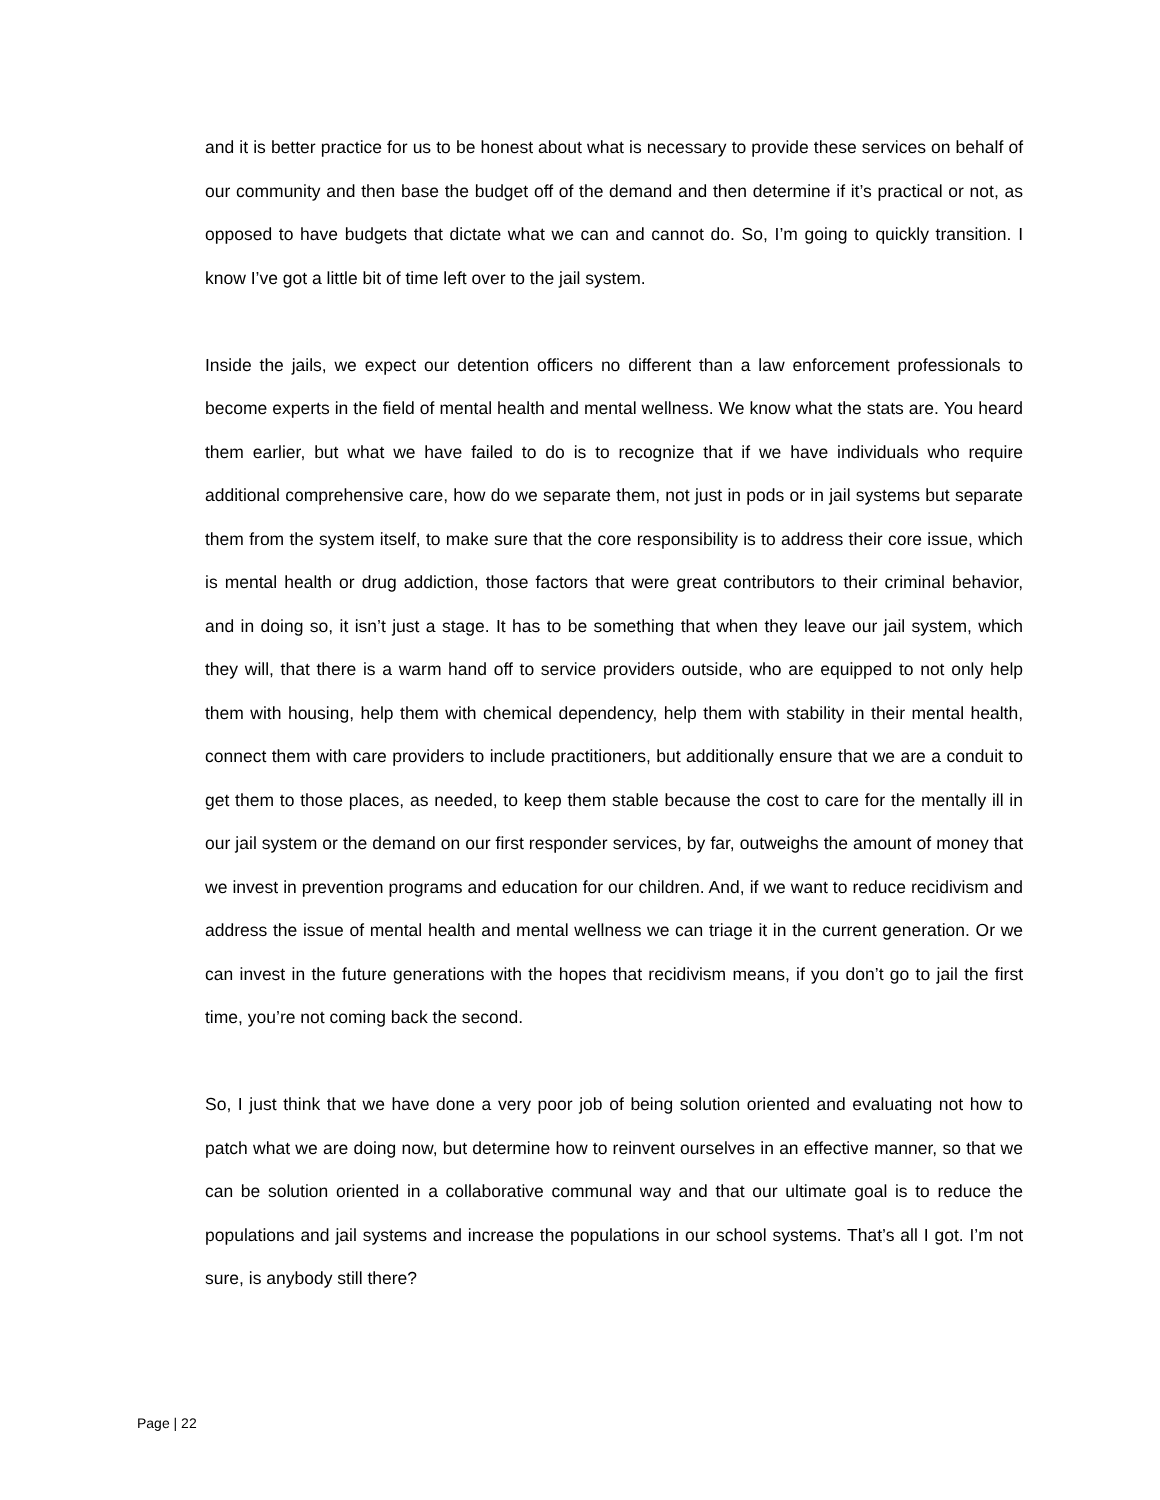and it is better practice for us to be honest about what is necessary to provide these services on behalf of our community and then base the budget off of the demand and then determine if it’s practical or not, as opposed to have budgets that dictate what we can and cannot do. So, I’m going to quickly transition. I know I’ve got a little bit of time left over to the jail system.
Inside the jails, we expect our detention officers no different than a law enforcement professionals to become experts in the field of mental health and mental wellness. We know what the stats are. You heard them earlier, but what we have failed to do is to recognize that if we have individuals who require additional comprehensive care, how do we separate them, not just in pods or in jail systems but separate them from the system itself, to make sure that the core responsibility is to address their core issue, which is mental health or drug addiction, those factors that were great contributors to their criminal behavior, and in doing so, it isn’t just a stage. It has to be something that when they leave our jail system, which they will, that there is a warm hand off to service providers outside, who are equipped to not only help them with housing, help them with chemical dependency, help them with stability in their mental health, connect them with care providers to include practitioners, but additionally ensure that we are a conduit to get them to those places, as needed, to keep them stable because the cost to care for the mentally ill in our jail system or the demand on our first responder services, by far, outweighs the amount of money that we invest in prevention programs and education for our children. And, if we want to reduce recidivism and address the issue of mental health and mental wellness we can triage it in the current generation. Or we can invest in the future generations with the hopes that recidivism means, if you don’t go to jail the first time, you’re not coming back the second.
So, I just think that we have done a very poor job of being solution oriented and evaluating not how to patch what we are doing now, but determine how to reinvent ourselves in an effective manner, so that we can be solution oriented in a collaborative communal way and that our ultimate goal is to reduce the populations and jail systems and increase the populations in our school systems. That’s all I got. I’m not sure, is anybody still there?
Page | 22